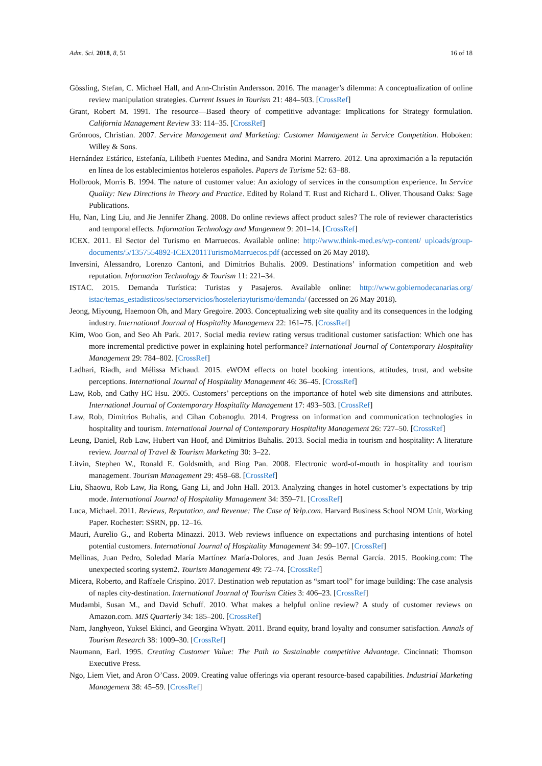Adm. Sci. 2018, 8, 51 16 of 18
Gössling, Stefan, C. Michael Hall, and Ann-Christin Andersson. 2016. The manager’s dilemma: A conceptualization of online review manipulation strategies. Current Issues in Tourism 21: 484–503. [CrossRef]
Grant, Robert M. 1991. The resource—Based theory of competitive advantage: Implications for Strategy formulation. California Management Review 33: 114–35. [CrossRef]
Grönroos, Christian. 2007. Service Management and Marketing: Customer Management in Service Competition. Hoboken: Willey & Sons.
Hernández Estárico, Estefanía, Lilibeth Fuentes Medina, and Sandra Morini Marrero. 2012. Una aproximación a la reputación en línea de los establecimientos hoteleros españoles. Papers de Turisme 52: 63–88.
Holbrook, Morris B. 1994. The nature of customer value: An axiology of services in the consumption experience. In Service Quality: New Directions in Theory and Practice. Edited by Roland T. Rust and Richard L. Oliver. Thousand Oaks: Sage Publications.
Hu, Nan, Ling Liu, and Jie Jennifer Zhang. 2008. Do online reviews affect product sales? The role of reviewer characteristics and temporal effects. Information Technology and Mangement 9: 201–14. [CrossRef]
ICEX. 2011. El Sector del Turismo en Marruecos. Available online: http://www.think-med.es/wp-content/ uploads/group-documents/5/1357554892-ICEX2011TurismoMarruecos.pdf (accessed on 26 May 2018).
Inversini, Alessandro, Lorenzo Cantoni, and Dimitrios Buhalis. 2009. Destinations’ information competition and web reputation. Information Technology & Tourism 11: 221–34.
ISTAC. 2015. Demanda Turística: Turistas y Pasajeros. Available online: http://www.gobiernodecanarias.org/ istac/temas_estadisticos/sectorservicios/hosteleriayturismo/demanda/ (accessed on 26 May 2018).
Jeong, Miyoung, Haemoon Oh, and Mary Gregoire. 2003. Conceptualizing web site quality and its consequences in the lodging industry. International Journal of Hospitality Management 22: 161–75. [CrossRef]
Kim, Woo Gon, and Seo Ah Park. 2017. Social media review rating versus traditional customer satisfaction: Which one has more incremental predictive power in explaining hotel performance? International Journal of Contemporary Hospitality Management 29: 784–802. [CrossRef]
Ladhari, Riadh, and Mélissa Michaud. 2015. eWOM effects on hotel booking intentions, attitudes, trust, and website perceptions. International Journal of Hospitality Management 46: 36–45. [CrossRef]
Law, Rob, and Cathy HC Hsu. 2005. Customers’ perceptions on the importance of hotel web site dimensions and attributes. International Journal of Contemporary Hospitality Management 17: 493–503. [CrossRef]
Law, Rob, Dimitrios Buhalis, and Cihan Cobanoglu. 2014. Progress on information and communication technologies in hospitality and tourism. International Journal of Contemporary Hospitality Management 26: 727–50. [CrossRef]
Leung, Daniel, Rob Law, Hubert van Hoof, and Dimitrios Buhalis. 2013. Social media in tourism and hospitality: A literature review. Journal of Travel & Tourism Marketing 30: 3–22.
Litvin, Stephen W., Ronald E. Goldsmith, and Bing Pan. 2008. Electronic word-of-mouth in hospitality and tourism management. Tourism Management 29: 458–68. [CrossRef]
Liu, Shaowu, Rob Law, Jia Rong, Gang Li, and John Hall. 2013. Analyzing changes in hotel customer’s expectations by trip mode. International Journal of Hospitality Management 34: 359–71. [CrossRef]
Luca, Michael. 2011. Reviews, Reputation, and Revenue: The Case of Yelp.com. Harvard Business School NOM Unit, Working Paper. Rochester: SSRN, pp. 12–16.
Mauri, Aurelio G., and Roberta Minazzi. 2013. Web reviews influence on expectations and purchasing intentions of hotel potential customers. International Journal of Hospitality Management 34: 99–107. [CrossRef]
Mellinas, Juan Pedro, Soledad María Martínez María-Dolores, and Juan Jesús Bernal García. 2015. Booking.com: The unexpected scoring system2. Tourism Management 49: 72–74. [CrossRef]
Micera, Roberto, and Raffaele Crispino. 2017. Destination web reputation as “smart tool” for image building: The case analysis of naples city-destination. International Journal of Tourism Cities 3: 406–23. [CrossRef]
Mudambi, Susan M., and David Schuff. 2010. What makes a helpful online review? A study of customer reviews on Amazon.com. MIS Quarterly 34: 185–200. [CrossRef]
Nam, Janghyeon, Yuksel Ekinci, and Georgina Whyatt. 2011. Brand equity, brand loyalty and consumer satisfaction. Annals of Tourism Research 38: 1009–30. [CrossRef]
Naumann, Earl. 1995. Creating Customer Value: The Path to Sustainable competitive Advantage. Cincinnati: Thomson Executive Press.
Ngo, Liem Viet, and Aron O’Cass. 2009. Creating value offerings via operant resource-based capabilities. Industrial Marketing Management 38: 45–59. [CrossRef]